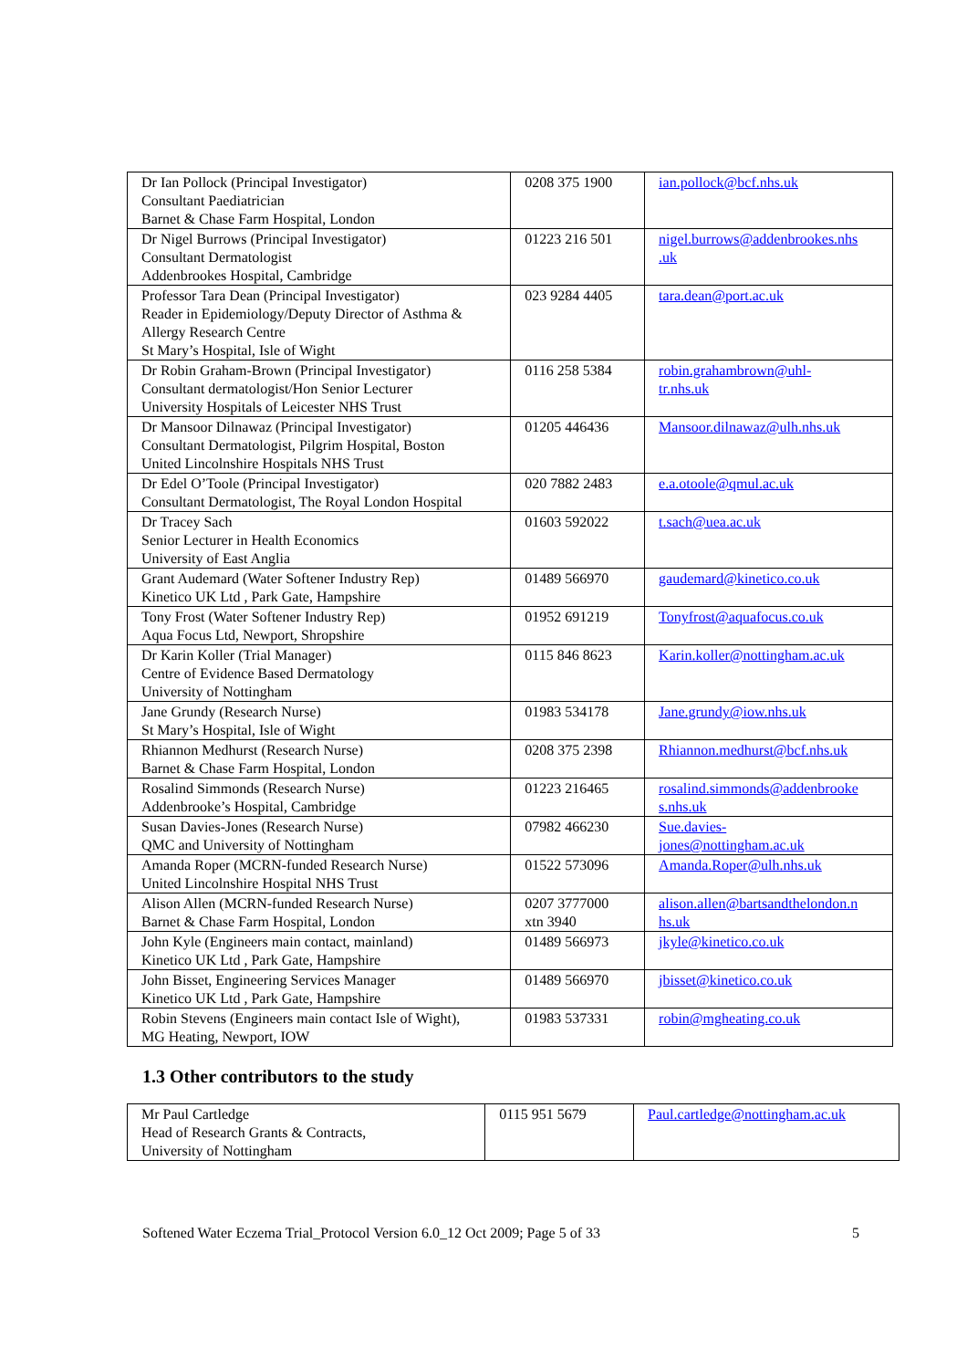| Dr Ian Pollock (Principal Investigator) Consultant Paediatrician Barnet & Chase Farm Hospital, London | 0208 375 1900 | ian.pollock@bcf.nhs.uk |
| Dr Nigel Burrows (Principal Investigator) Consultant Dermatologist Addenbrookes Hospital, Cambridge | 01223 216 501 | nigel.burrows@addenbrookes.nhs .uk |
| Professor Tara Dean (Principal Investigator) Reader in Epidemiology/Deputy Director of Asthma & Allergy Research Centre St Mary’s Hospital, Isle of Wight | 023 9284 4405 | tara.dean@port.ac.uk |
| Dr Robin Graham-Brown (Principal Investigator) Consultant dermatologist/Hon Senior Lecturer University Hospitals of Leicester NHS Trust | 0116 258 5384 | robin.grahambrown@uhl- tr.nhs.uk |
| Dr Mansoor Dilnawaz (Principal Investigator) Consultant Dermatologist, Pilgrim Hospital, Boston United Lincolnshire Hospitals NHS Trust | 01205 446436 | Mansoor.dilnawaz@ulh.nhs.uk |
| Dr Edel O’Toole (Principal Investigator) Consultant Dermatologist, The Royal London Hospital | 020 7882 2483 | e.a.otoole@qmul.ac.uk |
| Dr Tracey Sach Senior Lecturer in Health Economics University of East Anglia | 01603 592022 | t.sach@uea.ac.uk |
| Grant Audemard (Water Softener Industry Rep) Kinetico UK Ltd , Park Gate, Hampshire | 01489 566970 | gaudemard@kinetico.co.uk |
| Tony Frost (Water Softener Industry Rep) Aqua Focus Ltd, Newport, Shropshire | 01952 691219 | Tonyfrost@aquafocus.co.uk |
| Dr Karin Koller (Trial Manager) Centre of Evidence Based Dermatology University of Nottingham | 0115 846 8623 | Karin.koller@nottingham.ac.uk |
| Jane Grundy (Research Nurse) St Mary’s Hospital, Isle of Wight | 01983 534178 | Jane.grundy@iow.nhs.uk |
| Rhiannon Medhurst (Research Nurse) Barnet & Chase Farm Hospital, London | 0208 375 2398 | Rhiannon.medhurst@bcf.nhs.uk |
| Rosalind Simmonds (Research Nurse) Addenbrooke’s Hospital, Cambridge | 01223 216465 | rosalind.simmonds@addenbrooke s.nhs.uk |
| Susan Davies-Jones (Research Nurse) QMC and University of Nottingham | 07982 466230 | Sue.davies- jones@nottingham.ac.uk |
| Amanda Roper (MCRN-funded Research Nurse) United Lincolnshire Hospital NHS Trust | 01522 573096 | Amanda.Roper@ulh.nhs.uk |
| Alison Allen (MCRN-funded Research Nurse) Barnet & Chase Farm Hospital, London | 0207 3777000 xtn 3940 | alison.allen@bartsandthelondon.n hs.uk |
| John Kyle (Engineers main contact, mainland) Kinetico UK Ltd , Park Gate, Hampshire | 01489 566973 | jkyle@kinetico.co.uk |
| John Bisset, Engineering Services Manager Kinetico UK Ltd , Park Gate, Hampshire | 01489 566970 | jbisset@kinetico.co.uk |
| Robin Stevens (Engineers main contact Isle of Wight), MG Heating, Newport, IOW | 01983 537331 | robin@mgheating.co.uk |
1.3 Other contributors to the study
| Mr Paul Cartledge Head of Research Grants & Contracts, University of Nottingham | 0115 951 5679 | Paul.cartledge@nottingham.ac.uk |
Softened Water Eczema Trial_Protocol Version 6.0_12 Oct 2009; Page 5 of 33 5